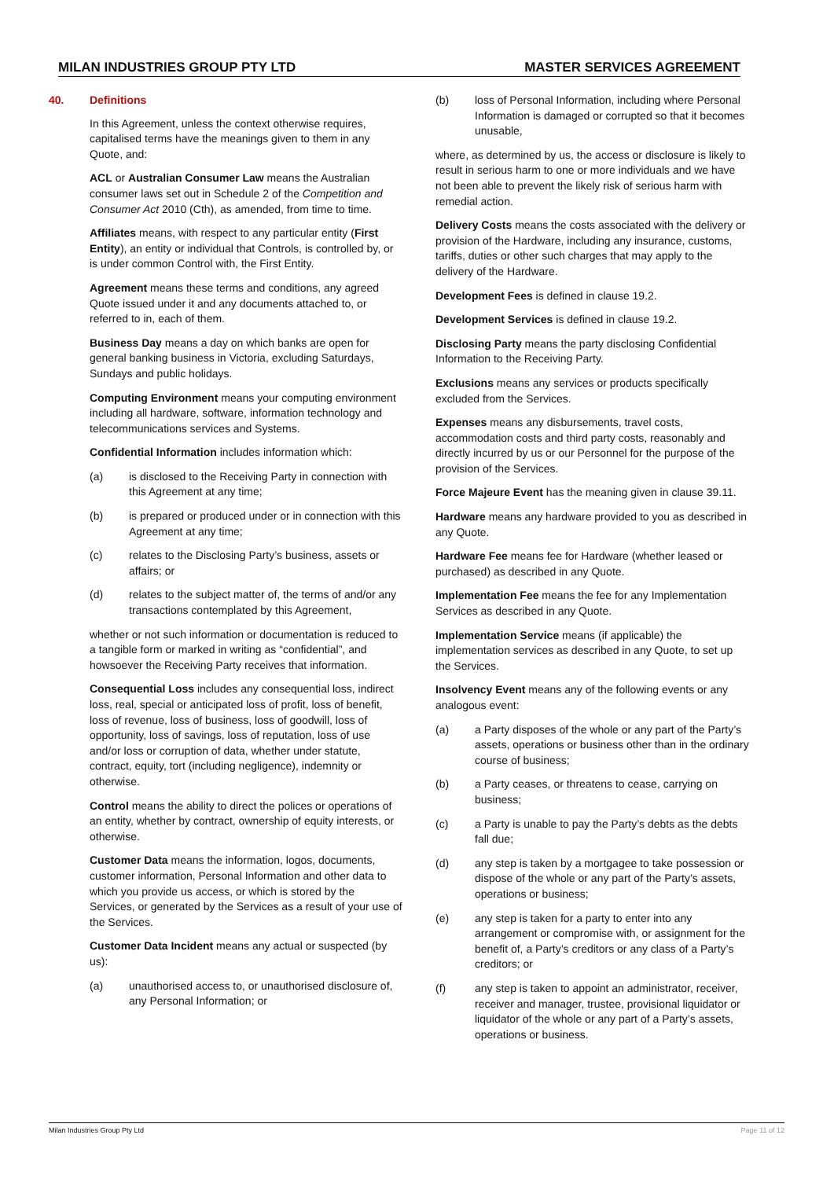MILAN INDUSTRIES GROUP PTY LTD MASTER SERVICES AGREEMENT
40. Definitions
In this Agreement, unless the context otherwise requires, capitalised terms have the meanings given to them in any Quote, and:
ACL or Australian Consumer Law means the Australian consumer laws set out in Schedule 2 of the Competition and Consumer Act 2010 (Cth), as amended, from time to time.
Affiliates means, with respect to any particular entity (First Entity), an entity or individual that Controls, is controlled by, or is under common Control with, the First Entity.
Agreement means these terms and conditions, any agreed Quote issued under it and any documents attached to, or referred to in, each of them.
Business Day means a day on which banks are open for general banking business in Victoria, excluding Saturdays, Sundays and public holidays.
Computing Environment means your computing environment including all hardware, software, information technology and telecommunications services and Systems.
Confidential Information includes information which:
(a) is disclosed to the Receiving Party in connection with this Agreement at any time;
(b) is prepared or produced under or in connection with this Agreement at any time;
(c) relates to the Disclosing Party’s business, assets or affairs; or
(d) relates to the subject matter of, the terms of and/or any transactions contemplated by this Agreement,
whether or not such information or documentation is reduced to a tangible form or marked in writing as “confidential”, and howsoever the Receiving Party receives that information.
Consequential Loss includes any consequential loss, indirect loss, real, special or anticipated loss of profit, loss of benefit, loss of revenue, loss of business, loss of goodwill, loss of opportunity, loss of savings, loss of reputation, loss of use and/or loss or corruption of data, whether under statute, contract, equity, tort (including negligence), indemnity or otherwise.
Control means the ability to direct the polices or operations of an entity, whether by contract, ownership of equity interests, or otherwise.
Customer Data means the information, logos, documents, customer information, Personal Information and other data to which you provide us access, or which is stored by the Services, or generated by the Services as a result of your use of the Services.
Customer Data Incident means any actual or suspected (by us):
(a) unauthorised access to, or unauthorised disclosure of, any Personal Information; or
(b) loss of Personal Information, including where Personal Information is damaged or corrupted so that it becomes unusable,
where, as determined by us, the access or disclosure is likely to result in serious harm to one or more individuals and we have not been able to prevent the likely risk of serious harm with remedial action.
Delivery Costs means the costs associated with the delivery or provision of the Hardware, including any insurance, customs, tariffs, duties or other such charges that may apply to the delivery of the Hardware.
Development Fees is defined in clause 19.2.
Development Services is defined in clause 19.2.
Disclosing Party means the party disclosing Confidential Information to the Receiving Party.
Exclusions means any services or products specifically excluded from the Services.
Expenses means any disbursements, travel costs, accommodation costs and third party costs, reasonably and directly incurred by us or our Personnel for the purpose of the provision of the Services.
Force Majeure Event has the meaning given in clause 39.11.
Hardware means any hardware provided to you as described in any Quote.
Hardware Fee means fee for Hardware (whether leased or purchased) as described in any Quote.
Implementation Fee means the fee for any Implementation Services as described in any Quote.
Implementation Service means (if applicable) the implementation services as described in any Quote, to set up the Services.
Insolvency Event means any of the following events or any analogous event:
(a) a Party disposes of the whole or any part of the Party’s assets, operations or business other than in the ordinary course of business;
(b) a Party ceases, or threatens to cease, carrying on business;
(c) a Party is unable to pay the Party’s debts as the debts fall due;
(d) any step is taken by a mortgagee to take possession or dispose of the whole or any part of the Party’s assets, operations or business;
(e) any step is taken for a party to enter into any arrangement or compromise with, or assignment for the benefit of, a Party’s creditors or any class of a Party’s creditors; or
(f) any step is taken to appoint an administrator, receiver, receiver and manager, trustee, provisional liquidator or liquidator of the whole or any part of a Party’s assets, operations or business.
Milan Industries Group Pty Ltd Page 11 of 12